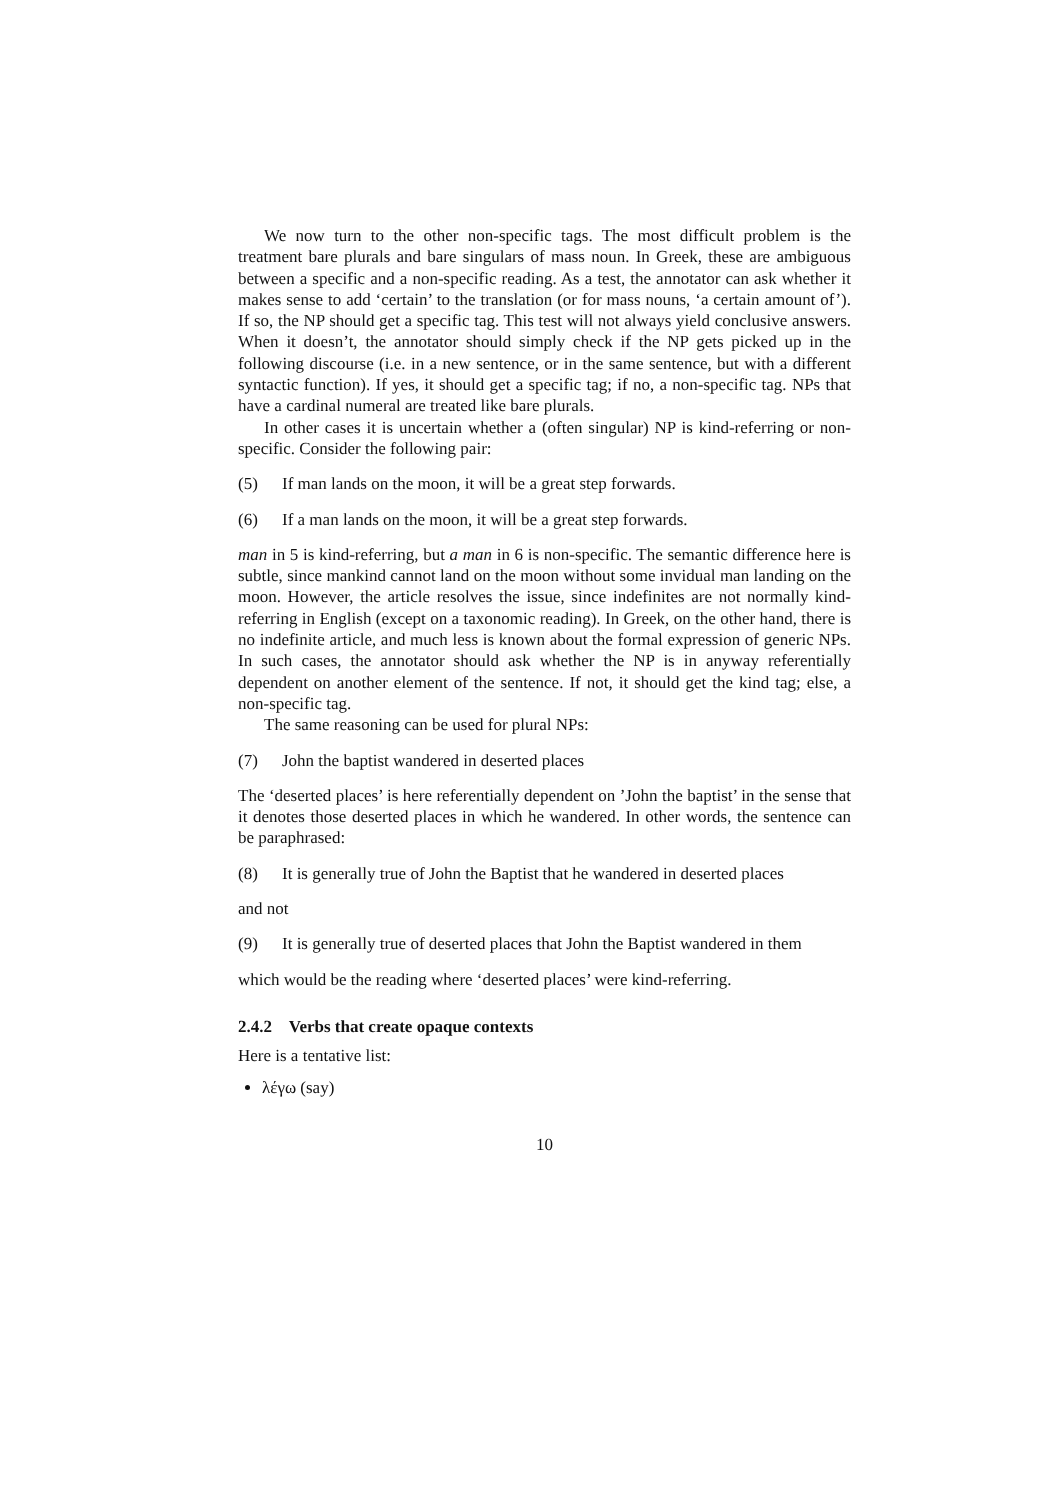We now turn to the other non-specific tags. The most difficult problem is the treatment bare plurals and bare singulars of mass noun. In Greek, these are ambiguous between a specific and a non-specific reading. As a test, the annotator can ask whether it makes sense to add ‘certain’ to the translation (or for mass nouns, ‘a certain amount of’). If so, the NP should get a specific tag. This test will not always yield conclusive answers. When it doesn’t, the annotator should simply check if the NP gets picked up in the following discourse (i.e. in a new sentence, or in the same sentence, but with a different syntactic function). If yes, it should get a specific tag; if no, a non-specific tag. NPs that have a cardinal numeral are treated like bare plurals.
In other cases it is uncertain whether a (often singular) NP is kind-referring or non-specific. Consider the following pair:
(5) If man lands on the moon, it will be a great step forwards.
(6) If a man lands on the moon, it will be a great step forwards.
man in 5 is kind-referring, but a man in 6 is non-specific. The semantic difference here is subtle, since mankind cannot land on the moon without some invidual man landing on the moon. However, the article resolves the issue, since indefinites are not normally kind-referring in English (except on a taxonomic reading). In Greek, on the other hand, there is no indefinite article, and much less is known about the formal expression of generic NPs. In such cases, the annotator should ask whether the NP is in anyway referentially dependent on another element of the sentence. If not, it should get the kind tag; else, a non-specific tag.
The same reasoning can be used for plural NPs:
(7) John the baptist wandered in deserted places
The ‘deserted places’ is here referentially dependent on ’John the baptist’ in the sense that it denotes those deserted places in which he wandered. In other words, the sentence can be paraphrased:
(8) It is generally true of John the Baptist that he wandered in deserted places
and not
(9) It is generally true of deserted places that John the Baptist wandered in them
which would be the reading where ‘deserted places’ were kind-referring.
2.4.2 Verbs that create opaque contexts
Here is a tentative list:
λέγω (say)
10